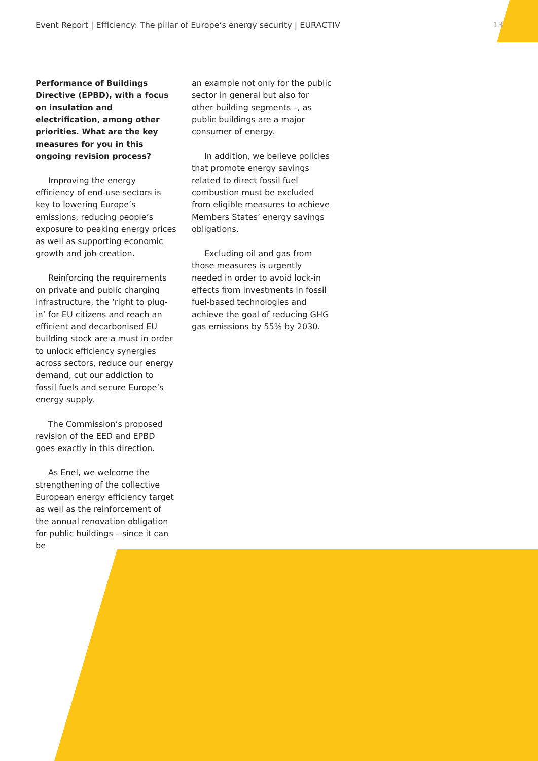Event Report | Efficiency: The pillar of Europe’s energy security | EURACTIV 13
Performance of Buildings Directive (EPBD), with a focus on insulation and electrification, among other priorities. What are the key measures for you in this ongoing revision process?
Improving the energy efficiency of end-use sectors is key to lowering Europe’s emissions, reducing people’s exposure to peaking energy prices as well as supporting economic growth and job creation.
Reinforcing the requirements on private and public charging infrastructure, the ‘right to plug-in’ for EU citizens and reach an efficient and decarbonised EU building stock are a must in order to unlock efficiency synergies across sectors, reduce our energy demand, cut our addiction to fossil fuels and secure Europe’s energy supply.
The Commission’s proposed revision of the EED and EPBD goes exactly in this direction.
As Enel, we welcome the strengthening of the collective European energy efficiency target as well as the reinforcement of the annual renovation obligation for public buildings – since it can be
an example not only for the public sector in general but also for other building segments –, as public buildings are a major consumer of energy.
In addition, we believe policies that promote energy savings related to direct fossil fuel combustion must be excluded from eligible measures to achieve Members States’ energy savings obligations.
Excluding oil and gas from those measures is urgently needed in order to avoid lock-in effects from investments in fossil fuel-based technologies and achieve the goal of reducing GHG gas emissions by 55% by 2030.